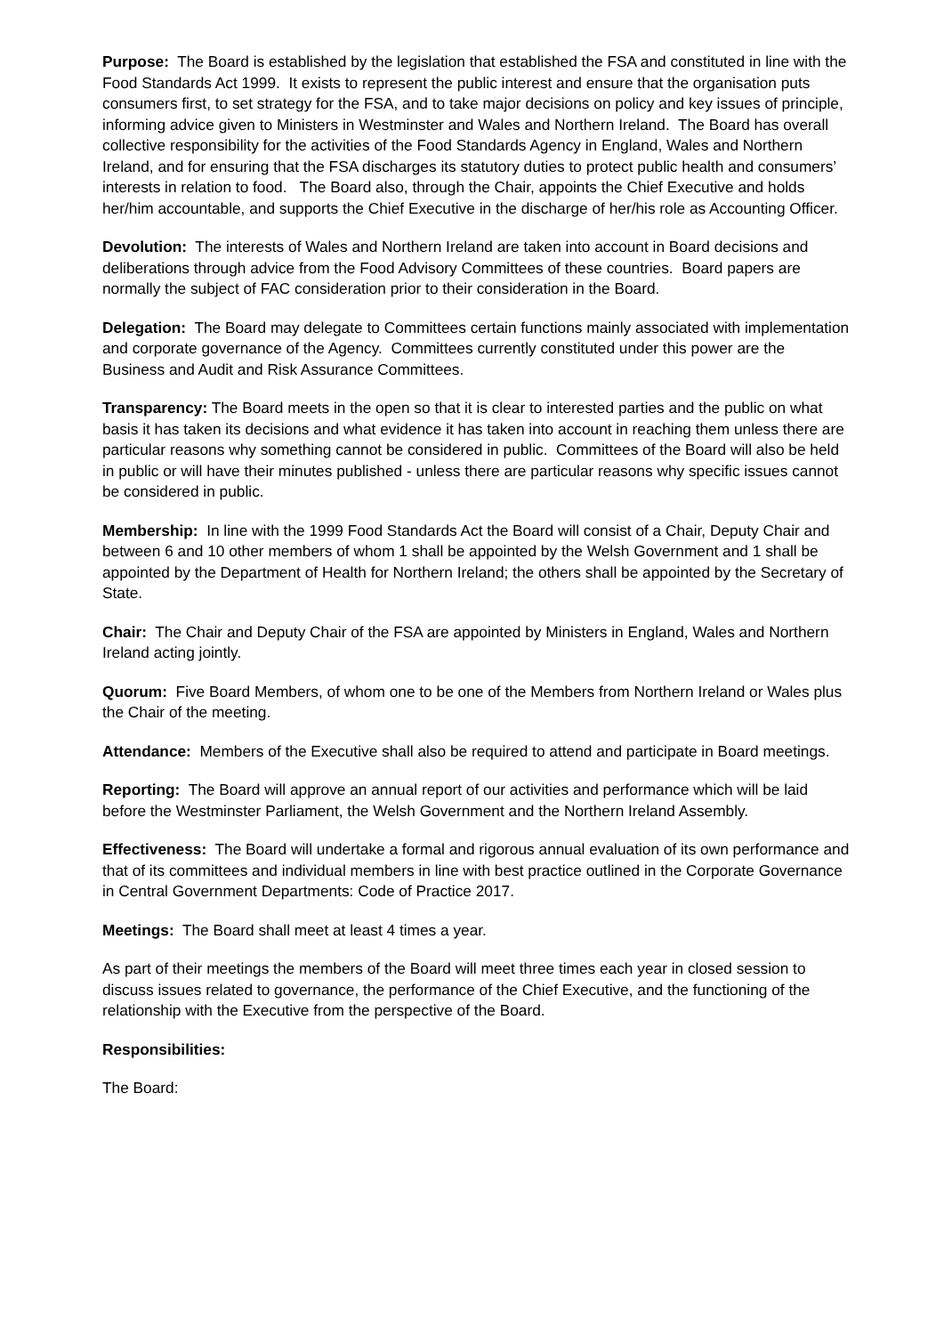Purpose: The Board is established by the legislation that established the FSA and constituted in line with the Food Standards Act 1999. It exists to represent the public interest and ensure that the organisation puts consumers first, to set strategy for the FSA, and to take major decisions on policy and key issues of principle, informing advice given to Ministers in Westminster and Wales and Northern Ireland. The Board has overall collective responsibility for the activities of the Food Standards Agency in England, Wales and Northern Ireland, and for ensuring that the FSA discharges its statutory duties to protect public health and consumers’ interests in relation to food. The Board also, through the Chair, appoints the Chief Executive and holds her/him accountable, and supports the Chief Executive in the discharge of her/his role as Accounting Officer.
Devolution: The interests of Wales and Northern Ireland are taken into account in Board decisions and deliberations through advice from the Food Advisory Committees of these countries. Board papers are normally the subject of FAC consideration prior to their consideration in the Board.
Delegation: The Board may delegate to Committees certain functions mainly associated with implementation and corporate governance of the Agency. Committees currently constituted under this power are the Business and Audit and Risk Assurance Committees.
Transparency: The Board meets in the open so that it is clear to interested parties and the public on what basis it has taken its decisions and what evidence it has taken into account in reaching them unless there are particular reasons why something cannot be considered in public. Committees of the Board will also be held in public or will have their minutes published - unless there are particular reasons why specific issues cannot be considered in public.
Membership: In line with the 1999 Food Standards Act the Board will consist of a Chair, Deputy Chair and between 6 and 10 other members of whom 1 shall be appointed by the Welsh Government and 1 shall be appointed by the Department of Health for Northern Ireland; the others shall be appointed by the Secretary of State.
Chair: The Chair and Deputy Chair of the FSA are appointed by Ministers in England, Wales and Northern Ireland acting jointly.
Quorum: Five Board Members, of whom one to be one of the Members from Northern Ireland or Wales plus the Chair of the meeting.
Attendance: Members of the Executive shall also be required to attend and participate in Board meetings.
Reporting: The Board will approve an annual report of our activities and performance which will be laid before the Westminster Parliament, the Welsh Government and the Northern Ireland Assembly.
Effectiveness: The Board will undertake a formal and rigorous annual evaluation of its own performance and that of its committees and individual members in line with best practice outlined in the Corporate Governance in Central Government Departments: Code of Practice 2017.
Meetings: The Board shall meet at least 4 times a year.
As part of their meetings the members of the Board will meet three times each year in closed session to discuss issues related to governance, the performance of the Chief Executive, and the functioning of the relationship with the Executive from the perspective of the Board.
Responsibilities:
The Board: